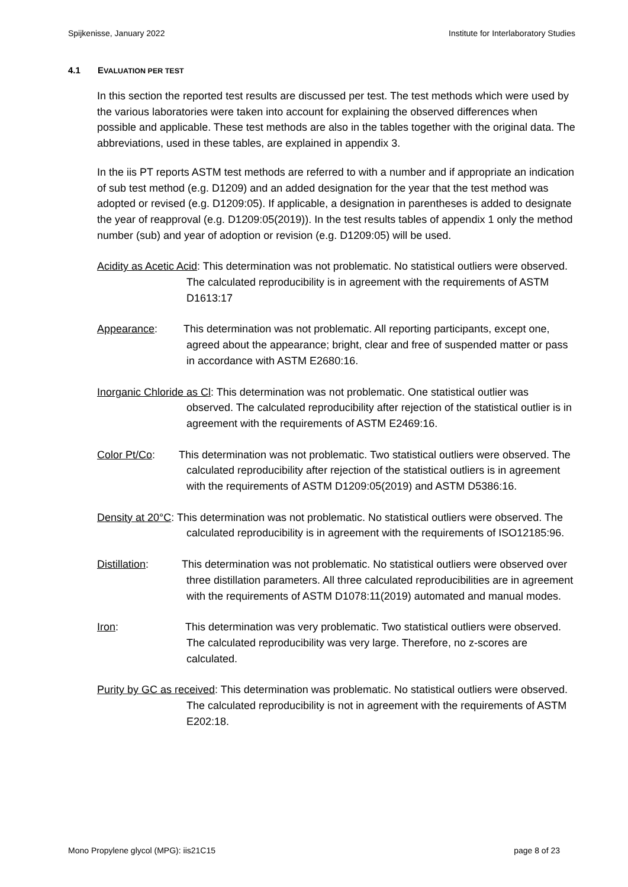Spijkenisse, January 2022 Institute for Interlaboratory Studies
4.1 EVALUATION PER TEST
In this section the reported test results are discussed per test. The test methods which were used by the various laboratories were taken into account for explaining the observed differences when possible and applicable. These test methods are also in the tables together with the original data. The abbreviations, used in these tables, are explained in appendix 3.
In the iis PT reports ASTM test methods are referred to with a number and if appropriate an indication of sub test method (e.g. D1209) and an added designation for the year that the test method was adopted or revised (e.g. D1209:05). If applicable, a designation in parentheses is added to designate the year of reapproval (e.g. D1209:05(2019)). In the test results tables of appendix 1 only the method number (sub) and year of adoption or revision (e.g. D1209:05) will be used.
Acidity as Acetic Acid: This determination was not problematic. No statistical outliers were observed. The calculated reproducibility is in agreement with the requirements of ASTM D1613:17
Appearance: This determination was not problematic. All reporting participants, except one, agreed about the appearance; bright, clear and free of suspended matter or pass in accordance with ASTM E2680:16.
Inorganic Chloride as Cl: This determination was not problematic. One statistical outlier was observed. The calculated reproducibility after rejection of the statistical outlier is in agreement with the requirements of ASTM E2469:16.
Color Pt/Co: This determination was not problematic. Two statistical outliers were observed. The calculated reproducibility after rejection of the statistical outliers is in agreement with the requirements of ASTM D1209:05(2019) and ASTM D5386:16.
Density at 20°C: This determination was not problematic. No statistical outliers were observed. The calculated reproducibility is in agreement with the requirements of ISO12185:96.
Distillation: This determination was not problematic. No statistical outliers were observed over three distillation parameters. All three calculated reproducibilities are in agreement with the requirements of ASTM D1078:11(2019) automated and manual modes.
Iron: This determination was very problematic. Two statistical outliers were observed. The calculated reproducibility was very large. Therefore, no z-scores are calculated.
Purity by GC as received: This determination was problematic. No statistical outliers were observed. The calculated reproducibility is not in agreement with the requirements of ASTM E202:18.
Mono Propylene glycol (MPG): iis21C15 page 8 of 23